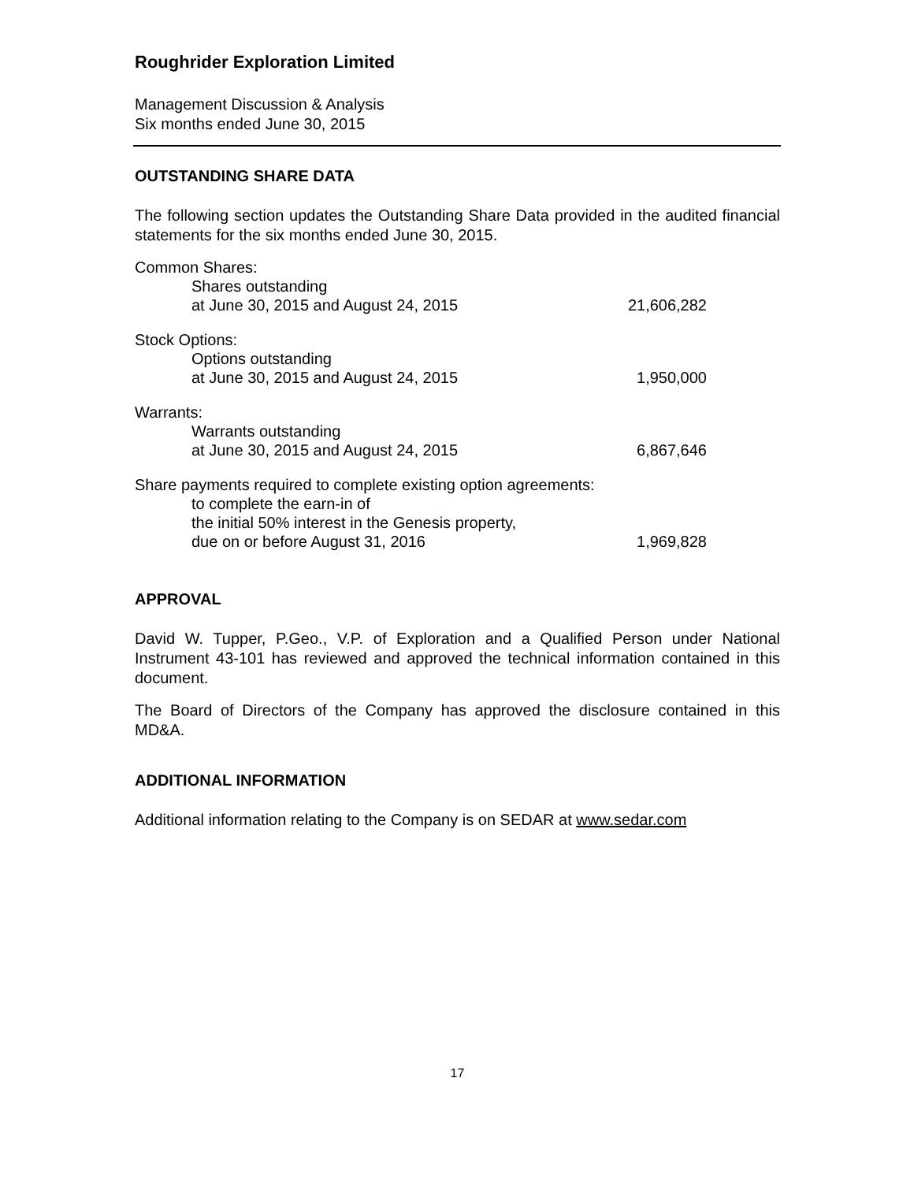Roughrider Exploration Limited
Management Discussion & Analysis
Six months ended June 30, 2015
OUTSTANDING SHARE DATA
The following section updates the Outstanding Share Data provided in the audited financial statements for the six months ended June 30, 2015.
| Common Shares: | |
| Shares outstanding | |
| at June 30, 2015 and August 24, 2015 | 21,606,282 |
| Stock Options: | |
| Options outstanding | |
| at June 30, 2015 and August 24, 2015 | 1,950,000 |
| Warrants: | |
| Warrants outstanding | |
| at June 30, 2015 and August 24, 2015 | 6,867,646 |
| Share payments required to complete existing option agreements: | |
| to complete the earn-in of | |
| the initial 50% interest in the Genesis property, | |
| due on or before August 31, 2016 | 1,969,828 |
APPROVAL
David W. Tupper, P.Geo., V.P. of Exploration and a Qualified Person under National Instrument 43-101 has reviewed and approved the technical information contained in this document.
The Board of Directors of the Company has approved the disclosure contained in this MD&A.
ADDITIONAL INFORMATION
Additional information relating to the Company is on SEDAR at www.sedar.com
17